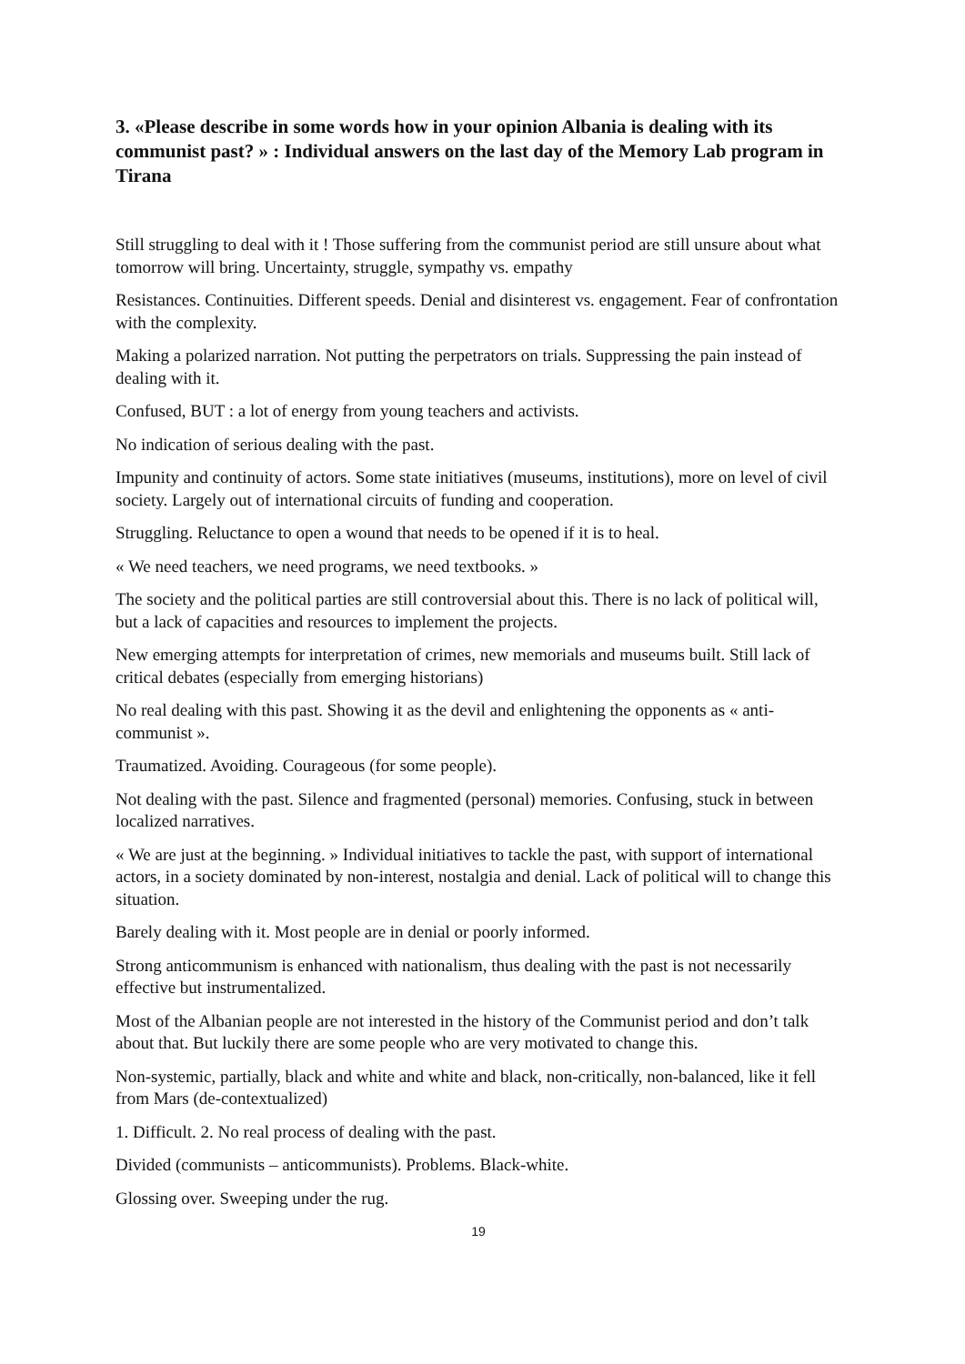3. «Please describe in some words how in your opinion Albania is dealing with its communist past? » : Individual answers on the last day of the Memory Lab program in Tirana
Still struggling to deal with it ! Those suffering from the communist period are still unsure about what tomorrow will bring. Uncertainty, struggle, sympathy vs. empathy
Resistances. Continuities. Different speeds. Denial and disinterest vs. engagement. Fear of confrontation with the complexity.
Making a polarized narration. Not putting the perpetrators on trials. Suppressing the pain instead of dealing with it.
Confused, BUT : a lot of energy from young teachers and activists.
No indication of serious dealing with the past.
Impunity and continuity of actors. Some state initiatives (museums, institutions), more on level of civil society. Largely out of international circuits of funding and cooperation.
Struggling. Reluctance to open a wound that needs to be opened if it is to heal.
« We need teachers, we need programs, we need textbooks. »
The society and the political parties are still controversial about this. There is no lack of political will, but a lack of capacities and resources to implement the projects.
New emerging attempts for interpretation of crimes, new memorials and museums built. Still lack of critical debates (especially from emerging historians)
No real dealing with this past. Showing it as the devil and enlightening the opponents as « anti-communist ».
Traumatized. Avoiding. Courageous (for some people).
Not dealing with the past. Silence and fragmented (personal) memories. Confusing, stuck in between localized narratives.
« We are just at the beginning. » Individual initiatives to tackle the past, with support of international actors, in a society dominated by non-interest, nostalgia and denial. Lack of political will to change this situation.
Barely dealing with it. Most people are in denial or poorly informed.
Strong anticommunism is enhanced with nationalism, thus dealing with the past is not necessarily effective but instrumentalized.
Most of the Albanian people are not interested in the history of the Communist period and don’t talk about that. But luckily there are some people who are very motivated to change this.
Non-systemic, partially, black and white and white and black, non-critically, non-balanced, like it fell from Mars (de-contextualized)
1. Difficult. 2. No real process of dealing with the past.
Divided (communists – anticommunists). Problems. Black-white.
Glossing over. Sweeping under the rug.
19